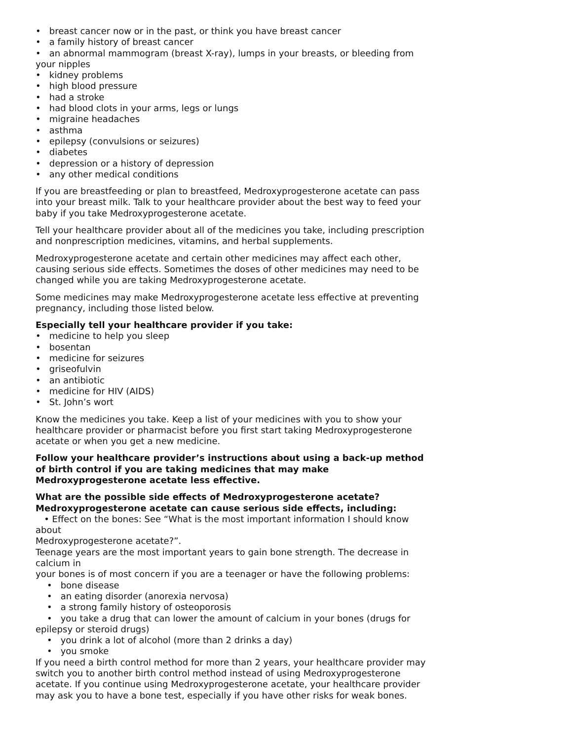• breast cancer now or in the past, or think you have breast cancer
• a family history of breast cancer
• an abnormal mammogram (breast X-ray), lumps in your breasts, or bleeding from your nipples
• kidney problems
• high blood pressure
• had a stroke
• had blood clots in your arms, legs or lungs
• migraine headaches
• asthma
• epilepsy (convulsions or seizures)
• diabetes
• depression or a history of depression
• any other medical conditions
If you are breastfeeding or plan to breastfeed, Medroxyprogesterone acetate can pass into your breast milk. Talk to your healthcare provider about the best way to feed your baby if you take Medroxyprogesterone acetate.
Tell your healthcare provider about all of the medicines you take, including prescription and nonprescription medicines, vitamins, and herbal supplements.
Medroxyprogesterone acetate and certain other medicines may affect each other, causing serious side effects. Sometimes the doses of other medicines may need to be changed while you are taking Medroxyprogesterone acetate.
Some medicines may make Medroxyprogesterone acetate less effective at preventing pregnancy, including those listed below.
Especially tell your healthcare provider if you take:
• medicine to help you sleep
• bosentan
• medicine for seizures
• griseofulvin
• an antibiotic
• medicine for HIV (AIDS)
• St. John’s wort
Know the medicines you take. Keep a list of your medicines with you to show your healthcare provider or pharmacist before you first start taking Medroxyprogesterone acetate or when you get a new medicine.
Follow your healthcare provider’s instructions about using a back-up method of birth control if you are taking medicines that may make Medroxyprogesterone acetate less effective.
What are the possible side effects of Medroxyprogesterone acetate?
Medroxyprogesterone acetate can cause serious side effects, including:
• Effect on the bones: See “What is the most important information I should know about
Medroxyprogesterone acetate?”.
Teenage years are the most important years to gain bone strength. The decrease in calcium in
your bones is of most concern if you are a teenager or have the following problems:
• bone disease
• an eating disorder (anorexia nervosa)
• a strong family history of osteoporosis
• you take a drug that can lower the amount of calcium in your bones (drugs for epilepsy or steroid drugs)
• you drink a lot of alcohol (more than 2 drinks a day)
• you smoke
If you need a birth control method for more than 2 years, your healthcare provider may switch you to another birth control method instead of using Medroxyprogesterone acetate. If you continue using Medroxyprogesterone acetate, your healthcare provider may ask you to have a bone test, especially if you have other risks for weak bones.